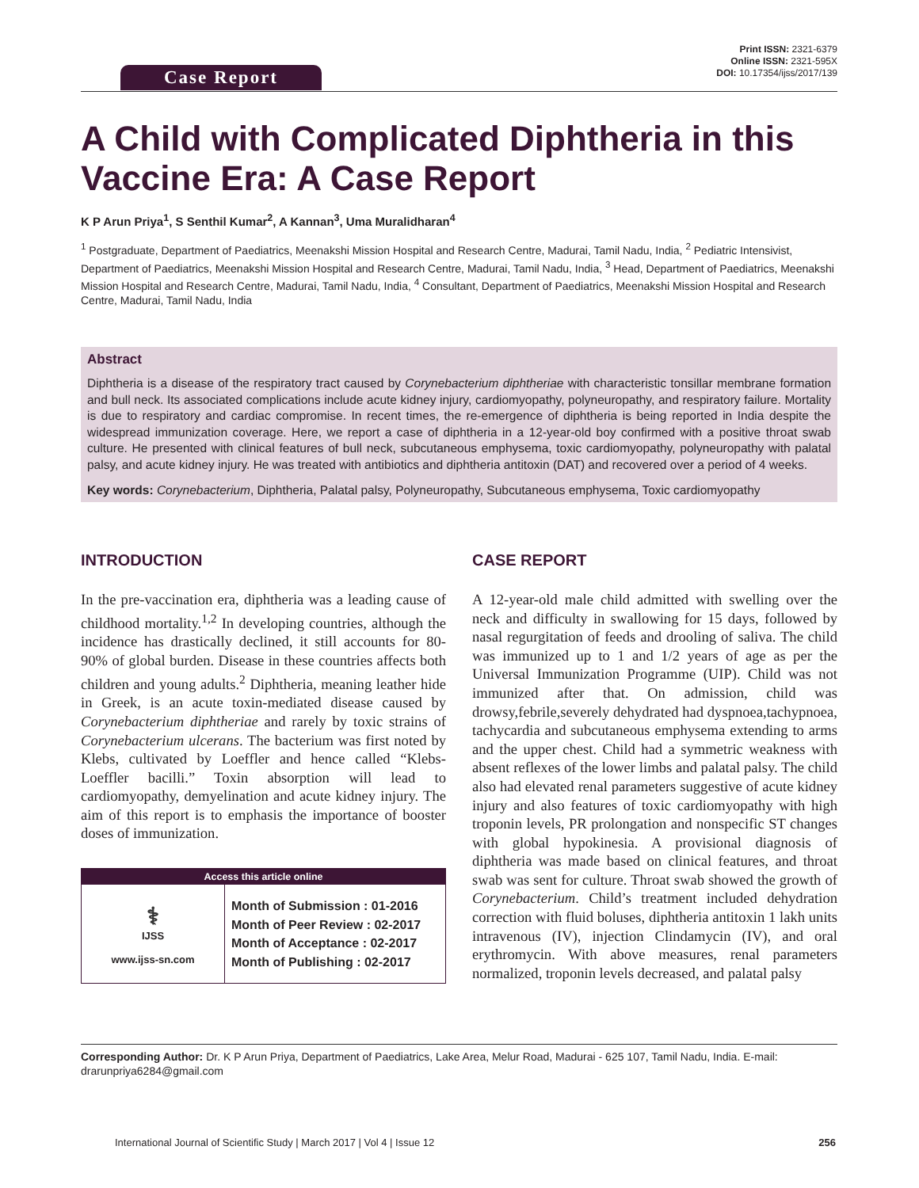Case Report
Print ISSN: 2321-6379
Online ISSN: 2321-595X
DOI: 10.17354/ijss/2017/139
A Child with Complicated Diphtheria in this Vaccine Era: A Case Report
K P Arun Priya<sup>1</sup>, S Senthil Kumar<sup>2</sup>, A Kannan<sup>3</sup>, Uma Muralidharan<sup>4</sup>
<sup>1</sup> Postgraduate, Department of Paediatrics, Meenakshi Mission Hospital and Research Centre, Madurai, Tamil Nadu, India, <sup>2</sup> Pediatric Intensivist, Department of Paediatrics, Meenakshi Mission Hospital and Research Centre, Madurai, Tamil Nadu, India, <sup>3</sup> Head, Department of Paediatrics, Meenakshi Mission Hospital and Research Centre, Madurai, Tamil Nadu, India, <sup>4</sup> Consultant, Department of Paediatrics, Meenakshi Mission Hospital and Research Centre, Madurai, Tamil Nadu, India
Abstract
Diphtheria is a disease of the respiratory tract caused by Corynebacterium diphtheriae with characteristic tonsillar membrane formation and bull neck. Its associated complications include acute kidney injury, cardiomyopathy, polyneuropathy, and respiratory failure. Mortality is due to respiratory and cardiac compromise. In recent times, the re-emergence of diphtheria is being reported in India despite the widespread immunization coverage. Here, we report a case of diphtheria in a 12-year-old boy confirmed with a positive throat swab culture. He presented with clinical features of bull neck, subcutaneous emphysema, toxic cardiomyopathy, polyneuropathy with palatal palsy, and acute kidney injury. He was treated with antibiotics and diphtheria antitoxin (DAT) and recovered over a period of 4 weeks.
Key words: Corynebacterium, Diphtheria, Palatal palsy, Polyneuropathy, Subcutaneous emphysema, Toxic cardiomyopathy
INTRODUCTION
In the pre-vaccination era, diphtheria was a leading cause of childhood mortality.<sup>1,2</sup> In developing countries, although the incidence has drastically declined, it still accounts for 80-90% of global burden. Disease in these countries affects both children and young adults.<sup>2</sup> Diphtheria, meaning leather hide in Greek, is an acute toxin-mediated disease caused by Corynebacterium diphtheriae and rarely by toxic strains of Corynebacterium ulcerans. The bacterium was first noted by Klebs, cultivated by Loeffler and hence called “Klebs-Loeffler bacilli.” Toxin absorption will lead to cardiomyopathy, demyelination and acute kidney injury. The aim of this report is to emphasis the importance of booster doses of immunization.
Access this article online
| ⚕ IJSS www.ijss-sn.com | Month of Submission : 01-2016 Month of Peer Review : 02-2017 Month of Acceptance : 02-2017 Month of Publishing : 02-2017 |
CASE REPORT
A 12-year-old male child admitted with swelling over the neck and difficulty in swallowing for 15 days, followed by nasal regurgitation of feeds and drooling of saliva. The child was immunized up to 1 and 1/2 years of age as per the Universal Immunization Programme (UIP). Child was not immunized after that. On admission, child was drowsy,febrile,severely dehydrated had dyspnoea,tachypnoea, tachycardia and subcutaneous emphysema extending to arms and the upper chest. Child had a symmetric weakness with absent reflexes of the lower limbs and palatal palsy. The child also had elevated renal parameters suggestive of acute kidney injury and also features of toxic cardiomyopathy with high troponin levels, PR prolongation and nonspecific ST changes with global hypokinesia. A provisional diagnosis of diphtheria was made based on clinical features, and throat swab was sent for culture. Throat swab showed the growth of Corynebacterium. Child’s treatment included dehydration correction with fluid boluses, diphtheria antitoxin 1 lakh units intravenous (IV), injection Clindamycin (IV), and oral erythromycin. With above measures, renal parameters normalized, troponin levels decreased, and palatal palsy
Corresponding Author: Dr. K P Arun Priya, Department of Paediatrics, Lake Area, Melur Road, Madurai - 625 107, Tamil Nadu, India. E-mail: drarunpriya6284@gmail.com
International Journal of Scientific Study | March 2017 | Vol 4 | Issue 12 256